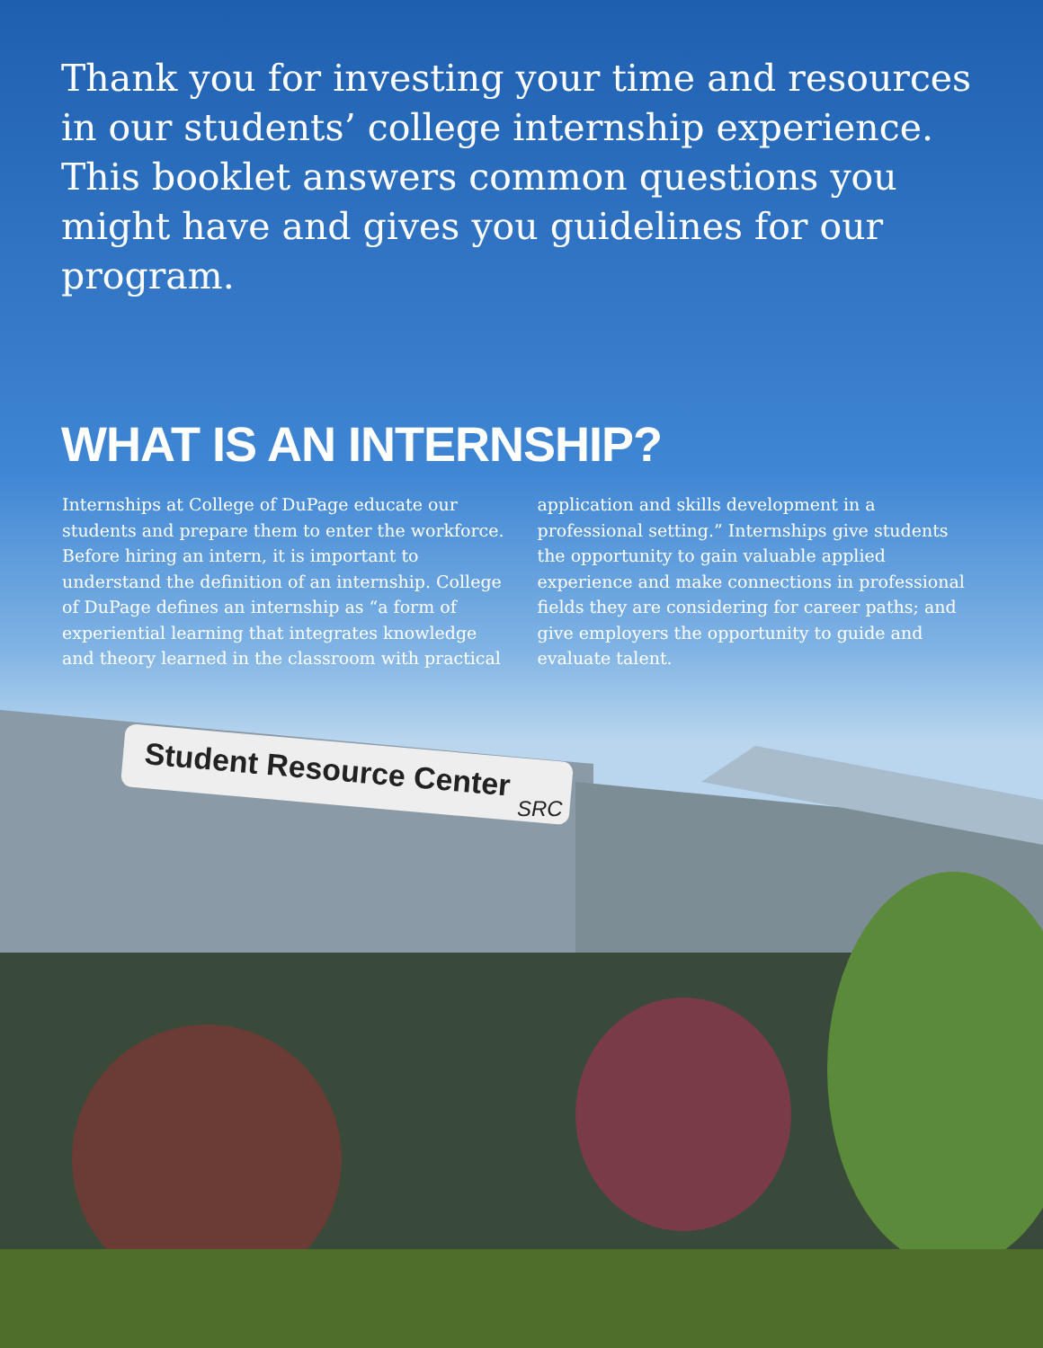Thank you for investing your time and resources in our students’ college internship experience. This booklet answers common questions you might have and gives you guidelines for our program.
WHAT IS AN INTERNSHIP?
Internships at College of DuPage educate our students and prepare them to enter the workforce. Before hiring an intern, it is important to understand the definition of an internship. College of DuPage defines an internship as “a form of experiential learning that integrates knowledge and theory learned in the classroom with practical
application and skills development in a professional setting.” Internships give students the opportunity to gain valuable applied experience and make connections in professional fields they are considering for career paths; and give employers the opportunity to guide and evaluate talent.
Student Resource Center
SRC